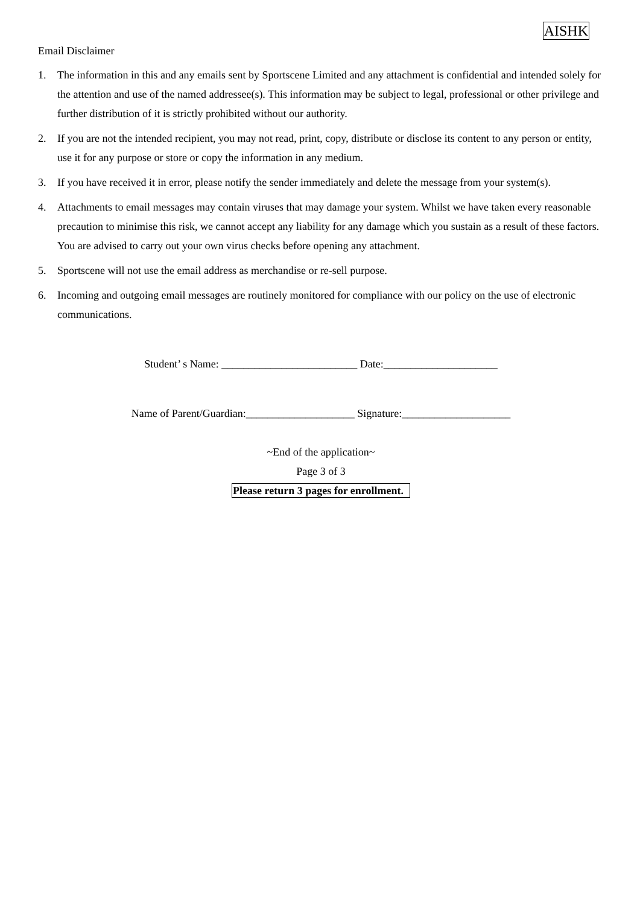AISHK
Email Disclaimer
1. The information in this and any emails sent by Sportscene Limited and any attachment is confidential and intended solely for the attention and use of the named addressee(s). This information may be subject to legal, professional or other privilege and further distribution of it is strictly prohibited without our authority.
2. If you are not the intended recipient, you may not read, print, copy, distribute or disclose its content to any person or entity, use it for any purpose or store or copy the information in any medium.
3. If you have received it in error, please notify the sender immediately and delete the message from your system(s).
4. Attachments to email messages may contain viruses that may damage your system. Whilst we have taken every reasonable precaution to minimise this risk, we cannot accept any liability for any damage which you sustain as a result of these factors. You are advised to carry out your own virus checks before opening any attachment.
5. Sportscene will not use the email address as merchandise or re-sell purpose.
6. Incoming and outgoing email messages are routinely monitored for compliance with our policy on the use of electronic communications.
Student’ s Name: _________________________ Date:_____________________
Name of Parent/Guardian:____________________ Signature:____________________
~End of the application~
Page 3 of 3
Please return 3 pages for enrollment.